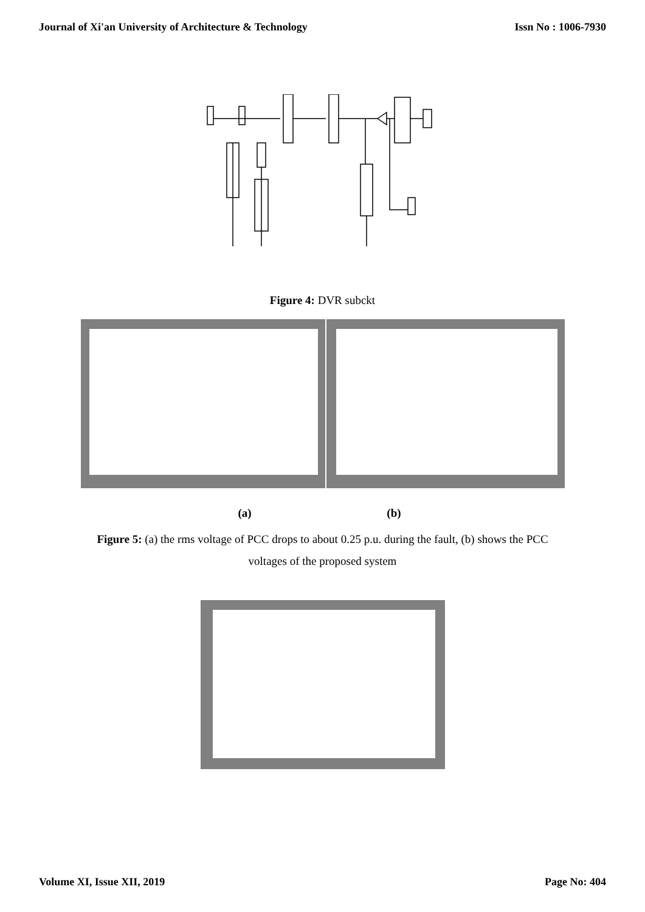Journal of Xi'an University of Architecture & Technology Issn No : 1006-7930
Figure 4: DVR subckt
(a) (b)
Figure 5: (a) the rms voltage of PCC drops to about 0.25 p.u. during the fault, (b) shows the PCC voltages of the proposed system
Volume XI, Issue XII, 2019 Page No: 404